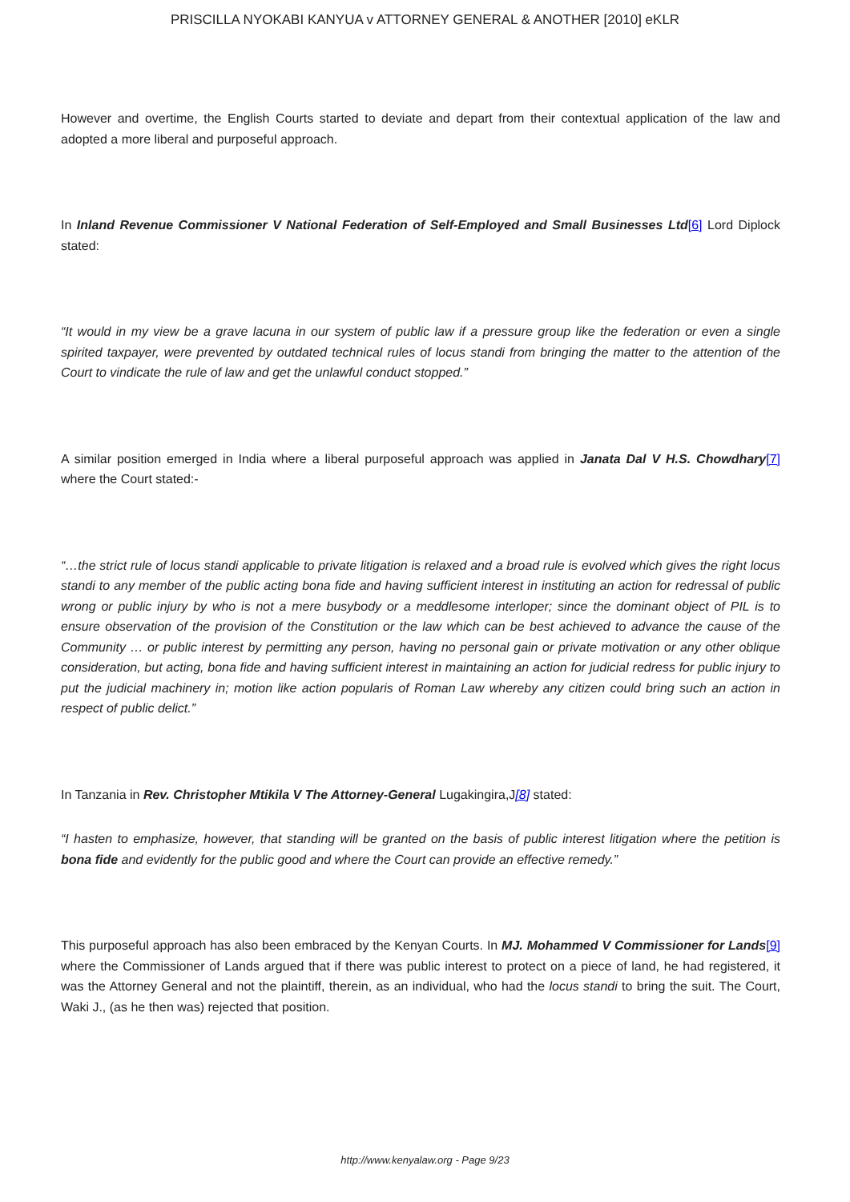PRISCILLA NYOKABI KANYUA v ATTORNEY GENERAL & ANOTHER [2010] eKLR
However and overtime, the English Courts started to deviate and depart from their contextual application of the law and adopted a more liberal and purposeful approach.
In Inland Revenue Commissioner V National Federation of Self-Employed and Small Businesses Ltd[6] Lord Diplock stated:
“It would in my view be a grave lacuna in our system of public law if a pressure group like the federation or even a single spirited taxpayer, were prevented by outdated technical rules of locus standi from bringing the matter to the attention of the Court to vindicate the rule of law and get the unlawful conduct stopped.”
A similar position emerged in India where a liberal purposeful approach was applied in Janata Dal V H.S. Chowdhary[7] where the Court stated:-
“…the strict rule of locus standi applicable to private litigation is relaxed and a broad rule is evolved which gives the right locus standi to any member of the public acting bona fide and having sufficient interest in instituting an action for redressal of public wrong or public injury by who is not a mere busybody or a meddlesome interloper; since the dominant object of PIL is to ensure observation of the provision of the Constitution or the law which can be best achieved to advance the cause of the Community … or public interest by permitting any person, having no personal gain or private motivation or any other oblique consideration, but acting, bona fide and having sufficient interest in maintaining an action for judicial redress for public injury to put the judicial machinery in; motion like action popularis of Roman Law whereby any citizen could bring such an action in respect of public delict.”
In Tanzania in Rev. Christopher Mtikila V The Attorney-General Lugakingira,J[8] stated:
“I hasten to emphasize, however, that standing will be granted on the basis of public interest litigation where the petition is bona fide and evidently for the public good and where the Court can provide an effective remedy.”
This purposeful approach has also been embraced by the Kenyan Courts. In MJ. Mohammed V Commissioner for Lands[9] where the Commissioner of Lands argued that if there was public interest to protect on a piece of land, he had registered, it was the Attorney General and not the plaintiff, therein, as an individual, who had the locus standi to bring the suit. The Court, Waki J., (as he then was) rejected that position.
http://www.kenyalaw.org - Page 9/23